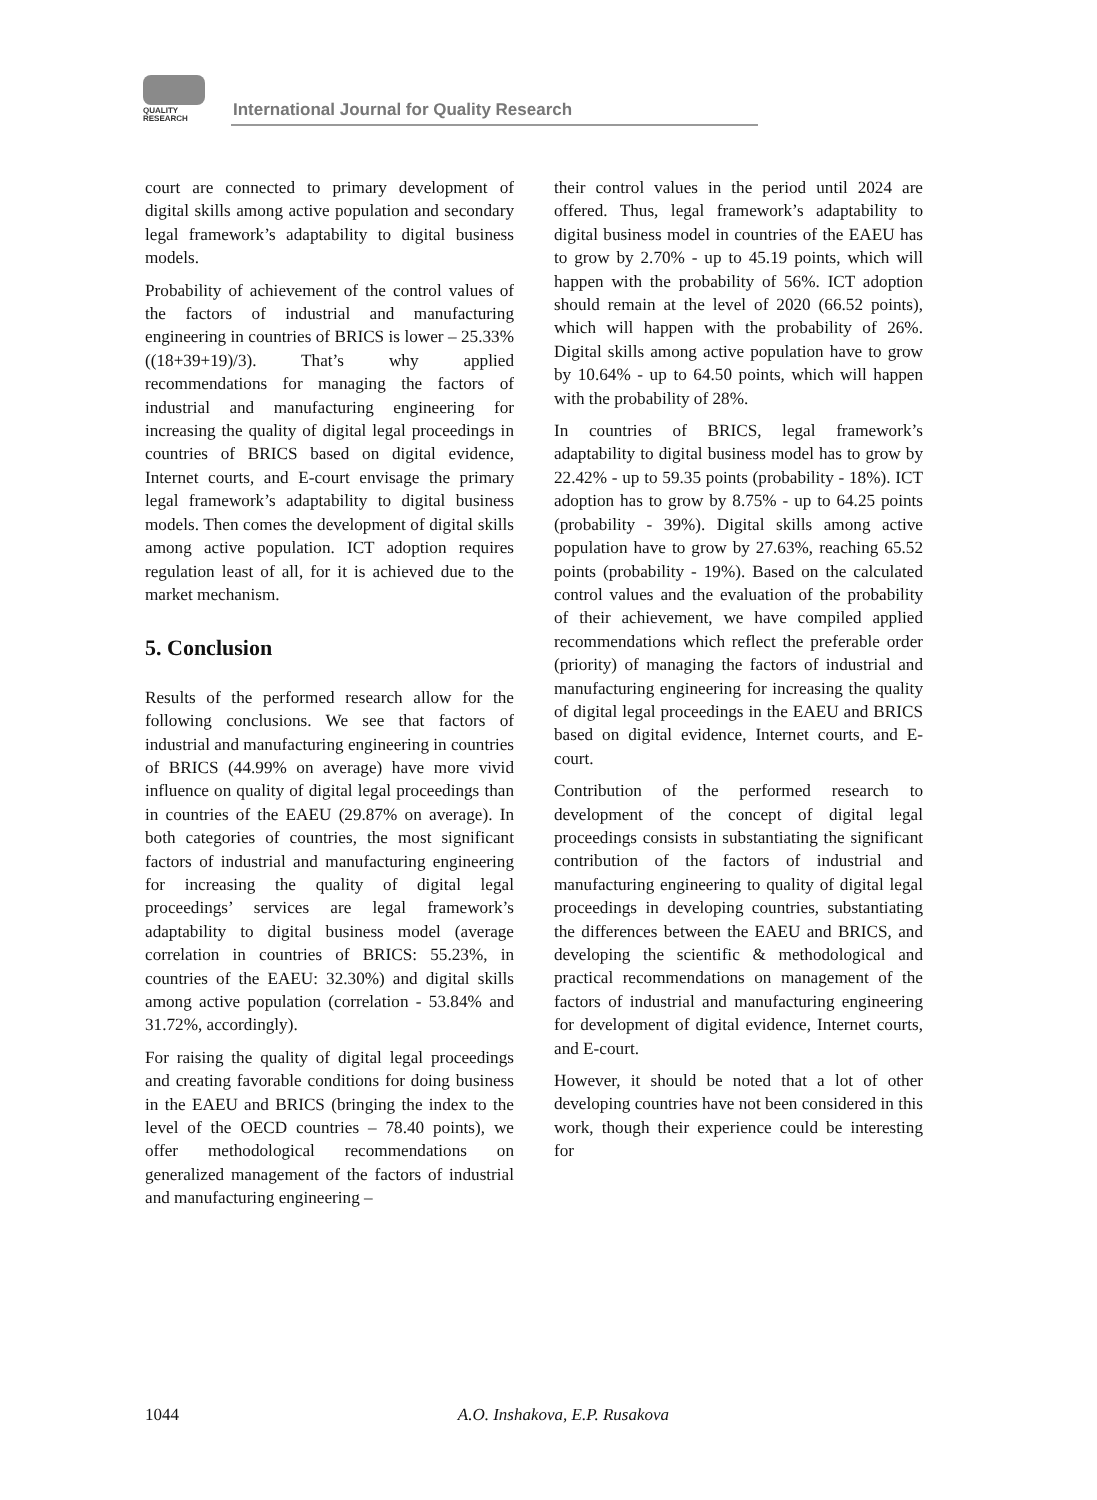QUALITY
RESEARCH
International Journal for Quality Research
court are connected to primary development of digital skills among active population and secondary legal framework’s adaptability to digital business models.
Probability of achievement of the control values of the factors of industrial and manufacturing engineering in countries of BRICS is lower – 25.33% ((18+39+19)/3). That’s why applied recommendations for managing the factors of industrial and manufacturing engineering for increasing the quality of digital legal proceedings in countries of BRICS based on digital evidence, Internet courts, and E-court envisage the primary legal framework’s adaptability to digital business models. Then comes the development of digital skills among active population. ICT adoption requires regulation least of all, for it is achieved due to the market mechanism.
5. Conclusion
Results of the performed research allow for the following conclusions. We see that factors of industrial and manufacturing engineering in countries of BRICS (44.99% on average) have more vivid influence on quality of digital legal proceedings than in countries of the EAEU (29.87% on average). In both categories of countries, the most significant factors of industrial and manufacturing engineering for increasing the quality of digital legal proceedings’ services are legal framework’s adaptability to digital business model (average correlation in countries of BRICS: 55.23%, in countries of the EAEU: 32.30%) and digital skills among active population (correlation - 53.84% and 31.72%, accordingly).
For raising the quality of digital legal proceedings and creating favorable conditions for doing business in the EAEU and BRICS (bringing the index to the level of the OECD countries – 78.40 points), we offer methodological recommendations on generalized management of the factors of industrial and manufacturing engineering –
their control values in the period until 2024 are offered. Thus, legal framework’s adaptability to digital business model in countries of the EAEU has to grow by 2.70% - up to 45.19 points, which will happen with the probability of 56%. ICT adoption should remain at the level of 2020 (66.52 points), which will happen with the probability of 26%. Digital skills among active population have to grow by 10.64% - up to 64.50 points, which will happen with the probability of 28%.
In countries of BRICS, legal framework’s adaptability to digital business model has to grow by 22.42% - up to 59.35 points (probability - 18%). ICT adoption has to grow by 8.75% - up to 64.25 points (probability - 39%). Digital skills among active population have to grow by 27.63%, reaching 65.52 points (probability - 19%). Based on the calculated control values and the evaluation of the probability of their achievement, we have compiled applied recommendations which reflect the preferable order (priority) of managing the factors of industrial and manufacturing engineering for increasing the quality of digital legal proceedings in the EAEU and BRICS based on digital evidence, Internet courts, and E-court.
Contribution of the performed research to development of the concept of digital legal proceedings consists in substantiating the significant contribution of the factors of industrial and manufacturing engineering to quality of digital legal proceedings in developing countries, substantiating the differences between the EAEU and BRICS, and developing the scientific & methodological and practical recommendations on management of the factors of industrial and manufacturing engineering for development of digital evidence, Internet courts, and E-court.
However, it should be noted that a lot of other developing countries have not been considered in this work, though their experience could be interesting for
1044 A.O. Inshakova, E.P. Rusakova